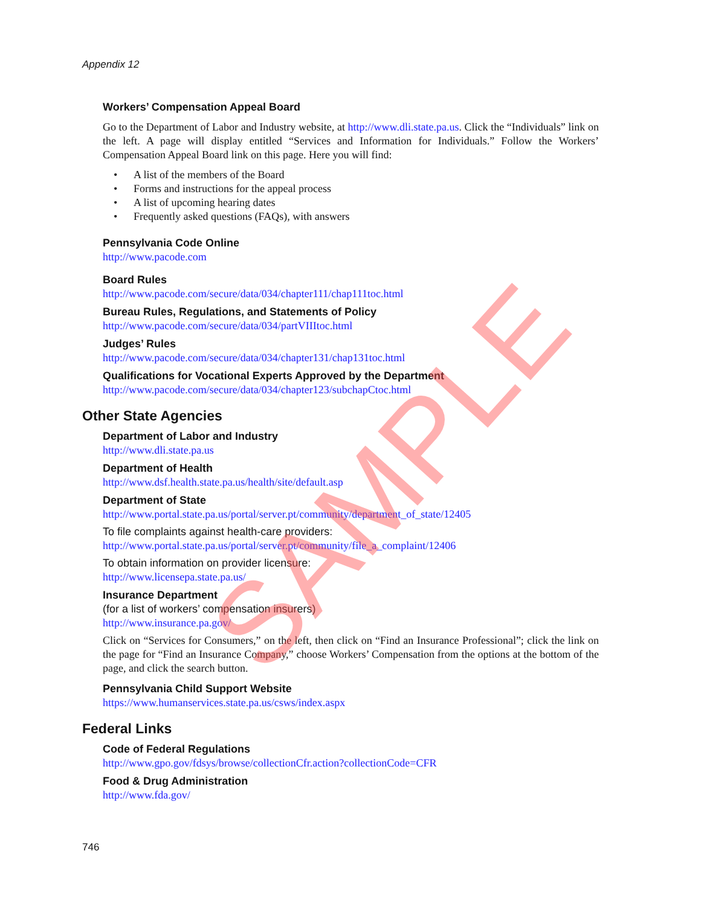Appendix 12
Workers’ Compensation Appeal Board
Go to the Department of Labor and Industry website, at http://www.dli.state.pa.us. Click the “Individuals” link on the left. A page will display entitled “Services and Information for Individuals.” Follow the Workers’ Compensation Appeal Board link on this page. Here you will find:
• A list of the members of the Board
• Forms and instructions for the appeal process
• A list of upcoming hearing dates
• Frequently asked questions (FAQs), with answers
Pennsylvania Code Online
http://www.pacode.com
Board Rules
http://www.pacode.com/secure/data/034/chapter111/chap111toc.html
Bureau Rules, Regulations, and Statements of Policy
http://www.pacode.com/secure/data/034/partVIIItoc.html
Judges’ Rules
http://www.pacode.com/secure/data/034/chapter131/chap131toc.html
Qualifications for Vocational Experts Approved by the Department
http://www.pacode.com/secure/data/034/chapter123/subchapCtoc.html
Other State Agencies
Department of Labor and Industry
http://www.dli.state.pa.us
Department of Health
http://www.dsf.health.state.pa.us/health/site/default.asp
Department of State
http://www.portal.state.pa.us/portal/server.pt/community/department_of_state/12405
To file complaints against health-care providers:
http://www.portal.state.pa.us/portal/server.pt/community/file_a_complaint/12406
To obtain information on provider licensure:
http://www.licensepa.state.pa.us/
Insurance Department
(for a list of workers’ compensation insurers)
http://www.insurance.pa.gov/
Click on “Services for Consumers,” on the left, then click on “Find an Insurance Professional”; click the link on the page for “Find an Insurance Company,” choose Workers’ Compensation from the options at the bottom of the page, and click the search button.
Pennsylvania Child Support Website
https://www.humanservices.state.pa.us/csws/index.aspx
Federal Links
Code of Federal Regulations
http://www.gpo.gov/fdsys/browse/collectionCfr.action?collectionCode=CFR
Food & Drug Administration
http://www.fda.gov/
746
SAMPLE